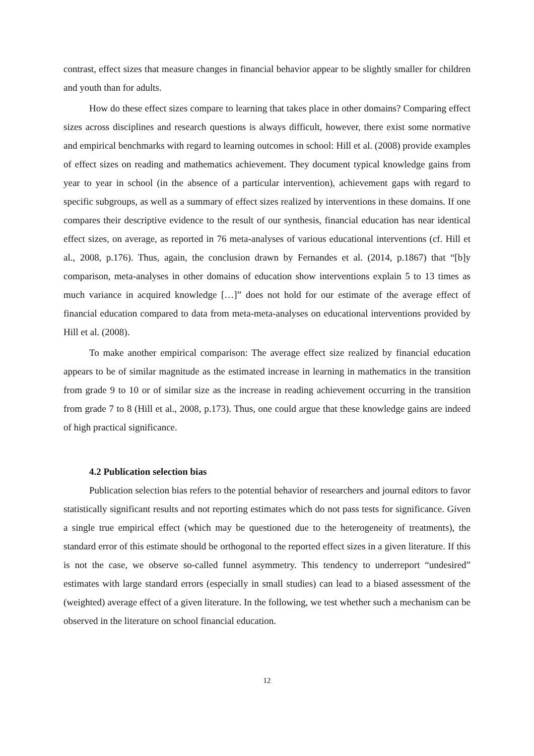contrast, effect sizes that measure changes in financial behavior appear to be slightly smaller for children and youth than for adults.
How do these effect sizes compare to learning that takes place in other domains? Comparing effect sizes across disciplines and research questions is always difficult, however, there exist some normative and empirical benchmarks with regard to learning outcomes in school: Hill et al. (2008) provide examples of effect sizes on reading and mathematics achievement. They document typical knowledge gains from year to year in school (in the absence of a particular intervention), achievement gaps with regard to specific subgroups, as well as a summary of effect sizes realized by interventions in these domains. If one compares their descriptive evidence to the result of our synthesis, financial education has near identical effect sizes, on average, as reported in 76 meta-analyses of various educational interventions (cf. Hill et al., 2008, p.176). Thus, again, the conclusion drawn by Fernandes et al. (2014, p.1867) that “[b]y comparison, meta-analyses in other domains of education show interventions explain 5 to 13 times as much variance in acquired knowledge […]” does not hold for our estimate of the average effect of financial education compared to data from meta-meta-analyses on educational interventions provided by Hill et al. (2008).
To make another empirical comparison: The average effect size realized by financial education appears to be of similar magnitude as the estimated increase in learning in mathematics in the transition from grade 9 to 10 or of similar size as the increase in reading achievement occurring in the transition from grade 7 to 8 (Hill et al., 2008, p.173). Thus, one could argue that these knowledge gains are indeed of high practical significance.
4.2 Publication selection bias
Publication selection bias refers to the potential behavior of researchers and journal editors to favor statistically significant results and not reporting estimates which do not pass tests for significance. Given a single true empirical effect (which may be questioned due to the heterogeneity of treatments), the standard error of this estimate should be orthogonal to the reported effect sizes in a given literature. If this is not the case, we observe so-called funnel asymmetry. This tendency to underreport “undesired” estimates with large standard errors (especially in small studies) can lead to a biased assessment of the (weighted) average effect of a given literature. In the following, we test whether such a mechanism can be observed in the literature on school financial education.
12